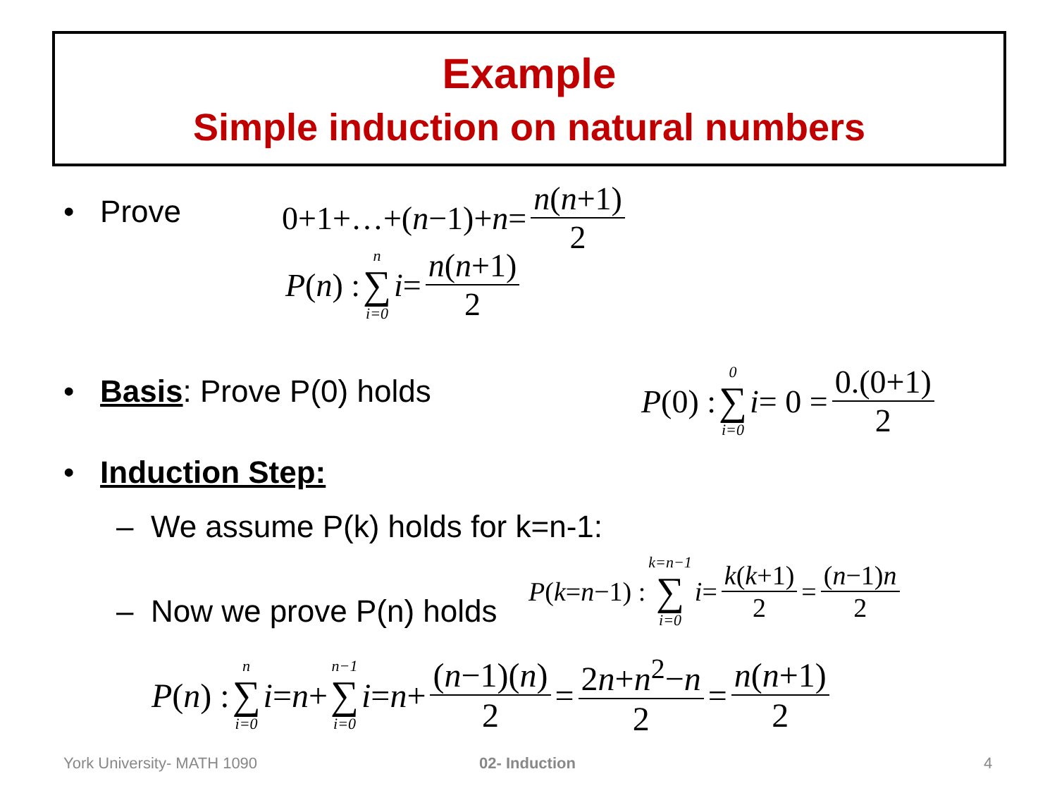Example
Simple induction on natural numbers
• Prove 0+1+…+(n −1)+ n = n(n+1) 2
P (n) : n ∑ i=0 i = n(n+1) 2
• Basis: Prove P(0) holds P (0) : 0 ∑ i=0 i = 0 = 0.(0+1) 2
• Induction Step:
– We assume P(k) holds for k=n-1:
– Now we prove P(n) holds
P (k = n −1) : k=n−1 ∑ i=0 i = k(k+1) 2 = (n−1)n 2
P (n) : n ∑ i=0 i = n + n−1 ∑ i=0 i = n + (n−1)(n) 2 = 2n+n<sup>2</sup>−n 2 = n(n+1) 2
York University- MATH 1090 02- Induction 4